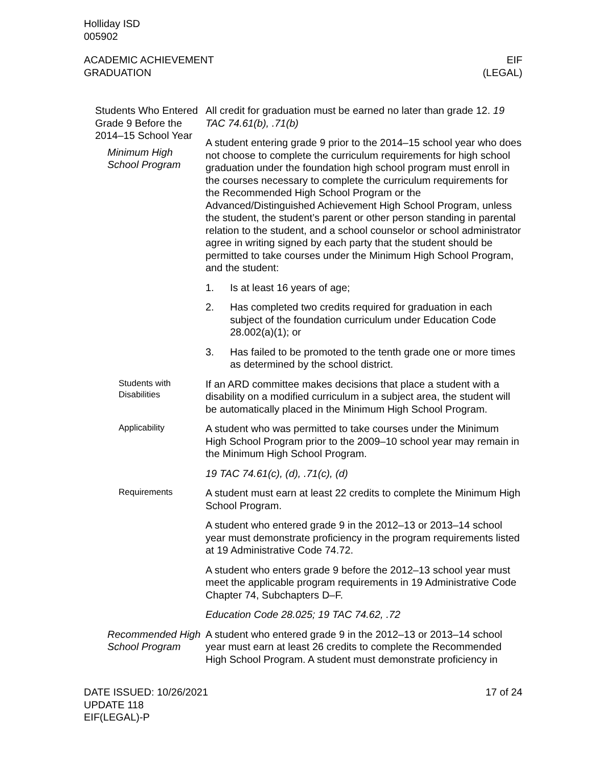Holliday ISD
005902
ACADEMIC ACHIEVEMENT
GRADUATION
EIF
(LEGAL)
Students Who Entered Grade 9 Before the 2014–15 School Year
Minimum High School Program
All credit for graduation must be earned no later than grade 12. 19 TAC 74.61(b), .71(b)
A student entering grade 9 prior to the 2014–15 school year who does not choose to complete the curriculum requirements for high school graduation under the foundation high school program must enroll in the courses necessary to complete the curriculum requirements for the Recommended High School Program or the Advanced/Distinguished Achievement High School Program, unless the student, the student’s parent or other person standing in parental relation to the student, and a school counselor or school administrator agree in writing signed by each party that the student should be permitted to take courses under the Minimum High School Program, and the student:
1. Is at least 16 years of age;
2. Has completed two credits required for graduation in each subject of the foundation curriculum under Education Code 28.002(a)(1); or
3. Has failed to be promoted to the tenth grade one or more times as determined by the school district.
Students with Disabilities
If an ARD committee makes decisions that place a student with a disability on a modified curriculum in a subject area, the student will be automatically placed in the Minimum High School Program.
Applicability
A student who was permitted to take courses under the Minimum High School Program prior to the 2009–10 school year may remain in the Minimum High School Program.
19 TAC 74.61(c), (d), .71(c), (d)
Requirements
A student must earn at least 22 credits to complete the Minimum High School Program.
A student who entered grade 9 in the 2012–13 or 2013–14 school year must demonstrate proficiency in the program requirements listed at 19 Administrative Code 74.72.
A student who enters grade 9 before the 2012–13 school year must meet the applicable program requirements in 19 Administrative Code Chapter 74, Subchapters D–F.
Education Code 28.025; 19 TAC 74.62, .72
Recommended High School Program
A student who entered grade 9 in the 2012–13 or 2013–14 school year must earn at least 26 credits to complete the Recommended High School Program. A student must demonstrate proficiency in
DATE ISSUED: 10/26/2021
UPDATE 118
EIF(LEGAL)-P
17 of 24